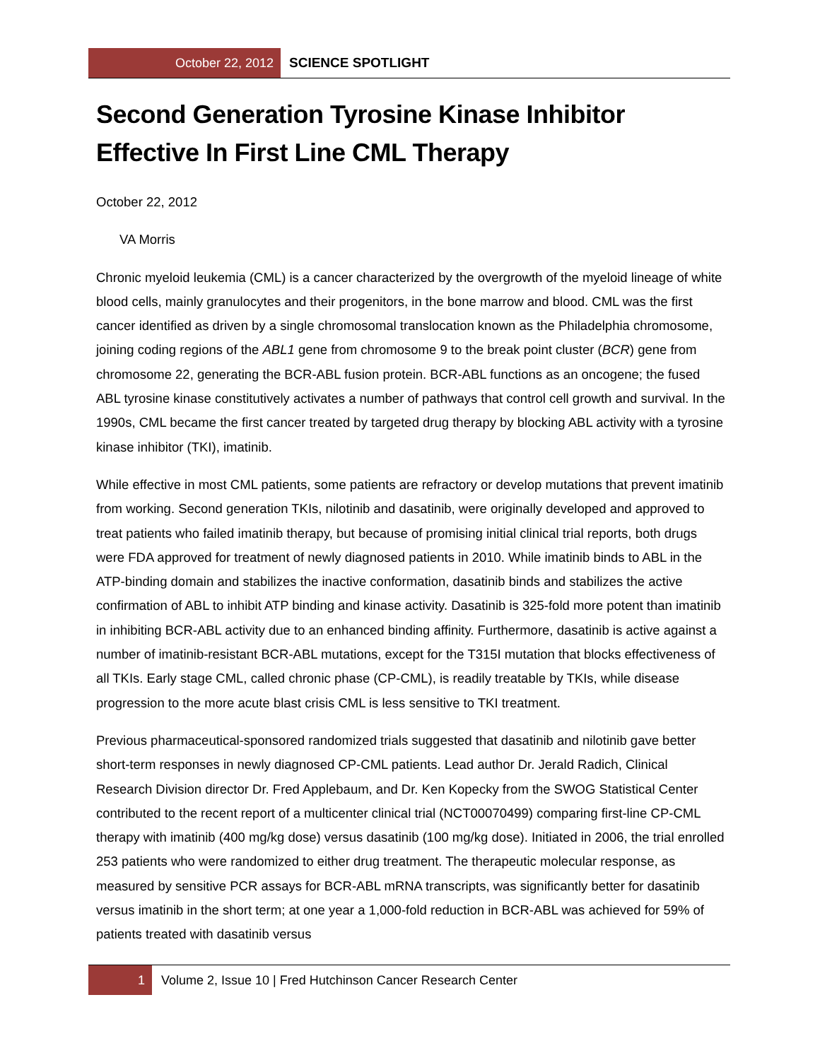October 22, 2012
SCIENCE SPOTLIGHT
Second Generation Tyrosine Kinase Inhibitor Effective In First Line CML Therapy
October 22, 2012
VA Morris
Chronic myeloid leukemia (CML) is a cancer characterized by the overgrowth of the myeloid lineage of white blood cells, mainly granulocytes and their progenitors, in the bone marrow and blood. CML was the first cancer identified as driven by a single chromosomal translocation known as the Philadelphia chromosome, joining coding regions of the ABL1 gene from chromosome 9 to the break point cluster (BCR) gene from chromosome 22, generating the BCR-ABL fusion protein. BCR-ABL functions as an oncogene; the fused ABL tyrosine kinase constitutively activates a number of pathways that control cell growth and survival. In the 1990s, CML became the first cancer treated by targeted drug therapy by blocking ABL activity with a tyrosine kinase inhibitor (TKI), imatinib.
While effective in most CML patients, some patients are refractory or develop mutations that prevent imatinib from working. Second generation TKIs, nilotinib and dasatinib, were originally developed and approved to treat patients who failed imatinib therapy, but because of promising initial clinical trial reports, both drugs were FDA approved for treatment of newly diagnosed patients in 2010. While imatinib binds to ABL in the ATP-binding domain and stabilizes the inactive conformation, dasatinib binds and stabilizes the active confirmation of ABL to inhibit ATP binding and kinase activity. Dasatinib is 325-fold more potent than imatinib in inhibiting BCR-ABL activity due to an enhanced binding affinity. Furthermore, dasatinib is active against a number of imatinib-resistant BCR-ABL mutations, except for the T315I mutation that blocks effectiveness of all TKIs. Early stage CML, called chronic phase (CP-CML), is readily treatable by TKIs, while disease progression to the more acute blast crisis CML is less sensitive to TKI treatment.
Previous pharmaceutical-sponsored randomized trials suggested that dasatinib and nilotinib gave better short-term responses in newly diagnosed CP-CML patients. Lead author Dr. Jerald Radich, Clinical Research Division director Dr. Fred Applebaum, and Dr. Ken Kopecky from the SWOG Statistical Center contributed to the recent report of a multicenter clinical trial (NCT00070499) comparing first-line CP-CML therapy with imatinib (400 mg/kg dose) versus dasatinib (100 mg/kg dose). Initiated in 2006, the trial enrolled 253 patients who were randomized to either drug treatment. The therapeutic molecular response, as measured by sensitive PCR assays for BCR-ABL mRNA transcripts, was significantly better for dasatinib versus imatinib in the short term; at one year a 1,000-fold reduction in BCR-ABL was achieved for 59% of patients treated with dasatinib versus
1
Volume 2, Issue 10 | Fred Hutchinson Cancer Research Center